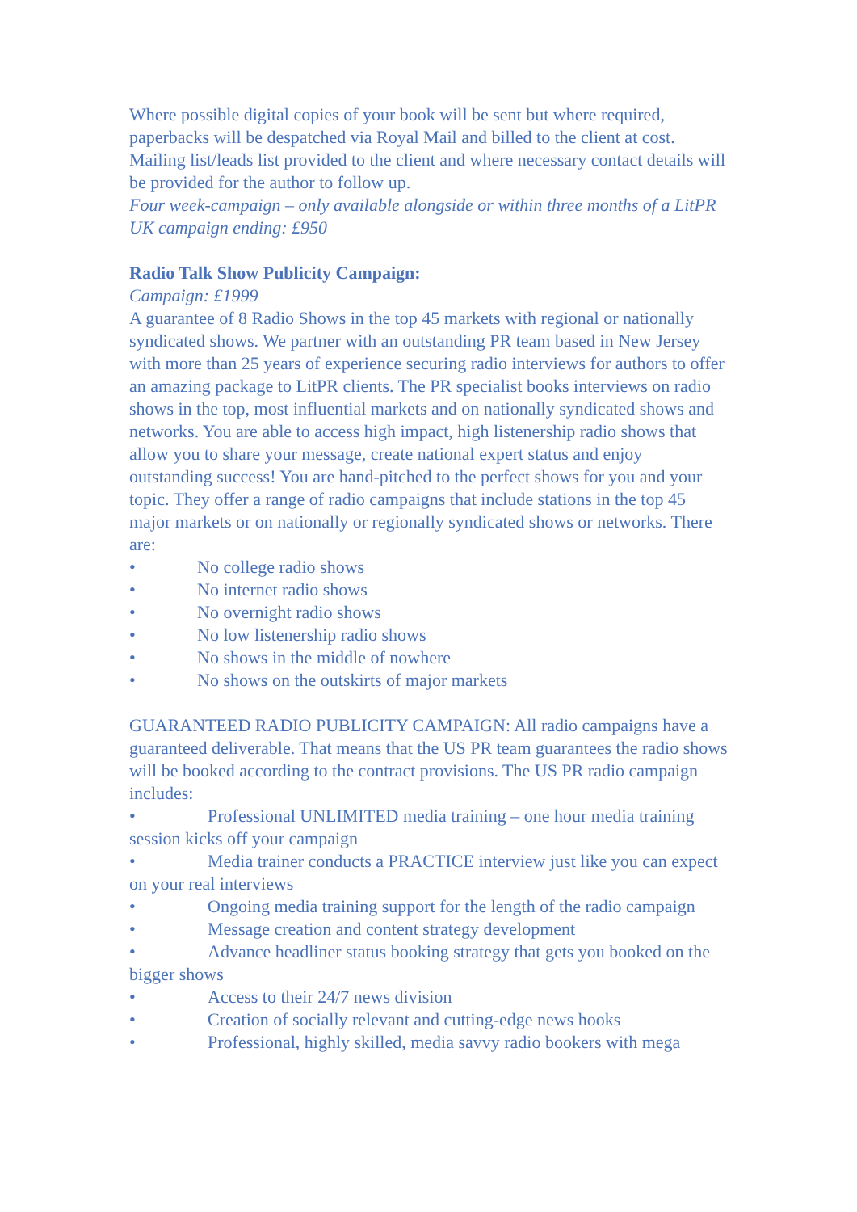Where possible digital copies of your book will be sent but where required, paperbacks will be despatched via Royal Mail and billed to the client at cost. Mailing list/leads list provided to the client and where necessary contact details will be provided for the author to follow up.
Four week-campaign – only available alongside or within three months of a LitPR UK campaign ending: £950
Radio Talk Show Publicity Campaign:
Campaign: £1999
A guarantee of 8 Radio Shows in the top 45 markets with regional or nationally syndicated shows. We partner with an outstanding PR team based in New Jersey with more than 25 years of experience securing radio interviews for authors to offer an amazing package to LitPR clients. The PR specialist books interviews on radio shows in the top, most influential markets and on nationally syndicated shows and networks. You are able to access high impact, high listenership radio shows that allow you to share your message, create national expert status and enjoy outstanding success! You are hand-pitched to the perfect shows for you and your topic. They offer a range of radio campaigns that include stations in the top 45 major markets or on nationally or regionally syndicated shows or networks. There are:
• No college radio shows
• No internet radio shows
• No overnight radio shows
• No low listenership radio shows
• No shows in the middle of nowhere
• No shows on the outskirts of major markets
GUARANTEED RADIO PUBLICITY CAMPAIGN: All radio campaigns have a guaranteed deliverable. That means that the US PR team guarantees the radio shows will be booked according to the contract provisions. The US PR radio campaign includes:
• Professional UNLIMITED media training – one hour media training session kicks off your campaign
• Media trainer conducts a PRACTICE interview just like you can expect on your real interviews
• Ongoing media training support for the length of the radio campaign
• Message creation and content strategy development
• Advance headliner status booking strategy that gets you booked on the bigger shows
• Access to their 24/7 news division
• Creation of socially relevant and cutting-edge news hooks
• Professional, highly skilled, media savvy radio bookers with mega